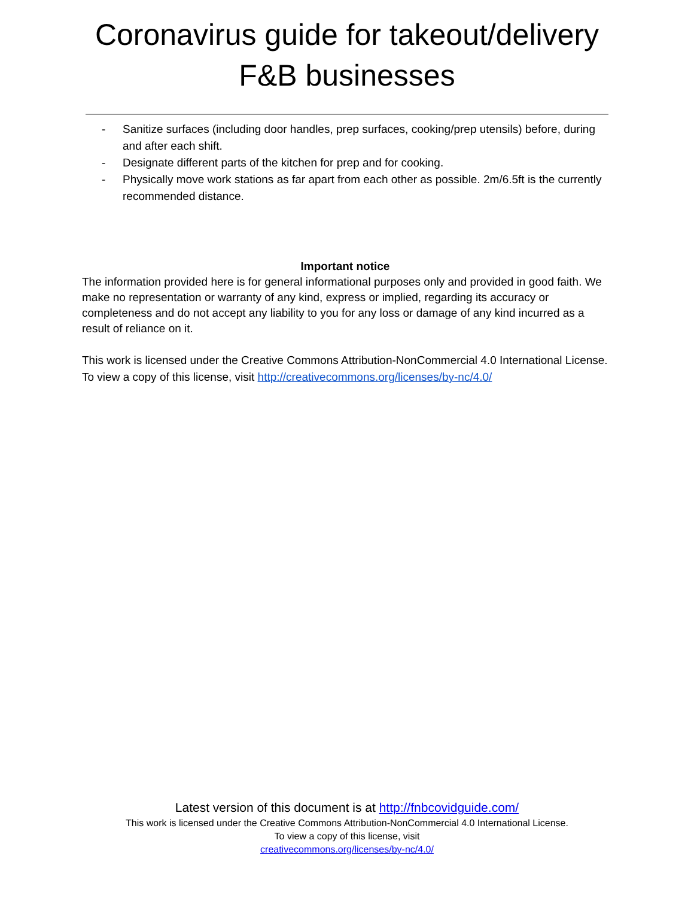Coronavirus guide for takeout/delivery
F&B businesses
- Sanitize surfaces (including door handles, prep surfaces, cooking/prep utensils) before, during and after each shift.
- Designate different parts of the kitchen for prep and for cooking.
- Physically move work stations as far apart from each other as possible. 2m/6.5ft is the currently recommended distance.
Important notice
The information provided here is for general informational purposes only and provided in good faith. We make no representation or warranty of any kind, express or implied, regarding its accuracy or completeness and do not accept any liability to you for any loss or damage of any kind incurred as a result of reliance on it.
This work is licensed under the Creative Commons Attribution-NonCommercial 4.0 International License. To view a copy of this license, visit http://creativecommons.org/licenses/by-nc/4.0/
Latest version of this document is at http://fnbcovidguide.com/
This work is licensed under the Creative Commons Attribution-NonCommercial 4.0 International License.
To view a copy of this license, visit
creativecommons.org/licenses/by-nc/4.0/